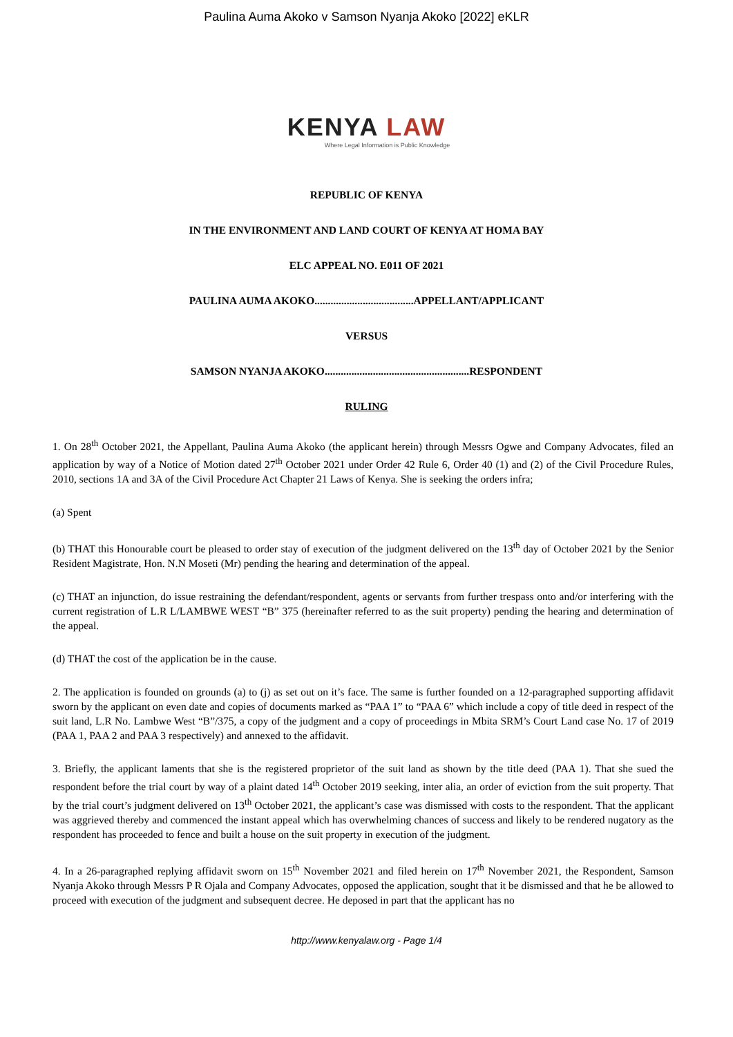Paulina Auma Akoko v Samson Nyanja Akoko [2022] eKLR
KENYA LAW
Where Legal Information is Public Knowledge
REPUBLIC OF KENYA
IN THE ENVIRONMENT AND LAND COURT OF KENYA AT HOMA BAY
ELC APPEAL NO. E011 OF 2021
PAULINA AUMA AKOKO.....................................APPELLANT/APPLICANT
VERSUS
SAMSON NYANJA AKOKO......................................................RESPONDENT
RULING
1. On 28<sup>th</sup> October 2021, the Appellant, Paulina Auma Akoko (the applicant herein) through Messrs Ogwe and Company Advocates, filed an application by way of a Notice of Motion dated 27<sup>th</sup> October 2021 under Order 42 Rule 6, Order 40 (1) and (2) of the Civil Procedure Rules, 2010, sections 1A and 3A of the Civil Procedure Act Chapter 21 Laws of Kenya. She is seeking the orders infra;
(a) Spent
(b) THAT this Honourable court be pleased to order stay of execution of the judgment delivered on the 13<sup>th</sup> day of October 2021 by the Senior Resident Magistrate, Hon. N.N Moseti (Mr) pending the hearing and determination of the appeal.
(c) THAT an injunction, do issue restraining the defendant/respondent, agents or servants from further trespass onto and/or interfering with the current registration of L.R L/LAMBWE WEST “B” 375 (hereinafter referred to as the suit property) pending the hearing and determination of the appeal.
(d) THAT the cost of the application be in the cause.
2. The application is founded on grounds (a) to (j) as set out on it’s face. The same is further founded on a 12-paragraphed supporting affidavit sworn by the applicant on even date and copies of documents marked as “PAA 1” to “PAA 6” which include a copy of title deed in respect of the suit land, L.R No. Lambwe West “B”/375, a copy of the judgment and a copy of proceedings in Mbita SRM’s Court Land case No. 17 of 2019 (PAA 1, PAA 2 and PAA 3 respectively) and annexed to the affidavit.
3. Briefly, the applicant laments that she is the registered proprietor of the suit land as shown by the title deed (PAA 1). That she sued the respondent before the trial court by way of a plaint dated 14<sup>th</sup> October 2019 seeking, inter alia, an order of eviction from the suit property. That by the trial court’s judgment delivered on 13<sup>th</sup> October 2021, the applicant’s case was dismissed with costs to the respondent. That the applicant was aggrieved thereby and commenced the instant appeal which has overwhelming chances of success and likely to be rendered nugatory as the respondent has proceeded to fence and built a house on the suit property in execution of the judgment.
4. In a 26-paragraphed replying affidavit sworn on 15<sup>th</sup> November 2021 and filed herein on 17<sup>th</sup> November 2021, the Respondent, Samson Nyanja Akoko through Messrs P R Ojala and Company Advocates, opposed the application, sought that it be dismissed and that he be allowed to proceed with execution of the judgment and subsequent decree. He deposed in part that the applicant has no
http://www.kenyalaw.org - Page 1/4